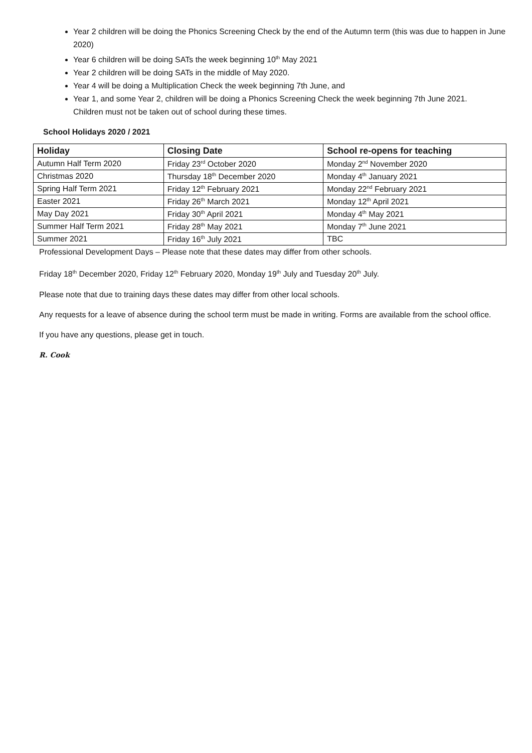Year 2 children will be doing the Phonics Screening Check by the end of the Autumn term (this was due to happen in June 2020)
Year 6 children will be doing SATs the week beginning 10<sup>th</sup> May 2021
Year 2 children will be doing SATs in the middle of May 2020.
Year 4 will be doing a Multiplication Check the week beginning 7th June, and
Year 1, and some Year 2, children will be doing a Phonics Screening Check the week beginning 7th June 2021.
Children must not be taken out of school during these times.
School Holidays 2020 / 2021
| Holiday | Closing Date | School re-opens for teaching |
| --- | --- | --- |
| Autumn Half Term 2020 | Friday 23<sup>rd</sup> October 2020 | Monday 2<sup>nd</sup> November 2020 |
| Christmas 2020 | Thursday 18<sup>th</sup> December 2020 | Monday 4<sup>th</sup> January 2021 |
| Spring Half Term 2021 | Friday 12<sup>th</sup> February 2021 | Monday 22<sup>nd</sup> February 2021 |
| Easter 2021 | Friday 26<sup>th</sup> March 2021 | Monday 12<sup>th</sup> April 2021 |
| May Day 2021 | Friday 30<sup>th</sup> April 2021 | Monday 4<sup>th</sup> May 2021 |
| Summer Half Term 2021 | Friday 28<sup>th</sup> May 2021 | Monday 7<sup>th</sup> June 2021 |
| Summer 2021 | Friday 16<sup>th</sup> July 2021 | TBC |
Professional Development Days – Please note that these dates may differ from other schools.
Friday 18<sup>th</sup> December 2020, Friday 12<sup>th</sup> February 2020, Monday 19<sup>th</sup> July and Tuesday 20<sup>th</sup> July.
Please note that due to training days these dates may differ from other local schools.
Any requests for a leave of absence during the school term must be made in writing. Forms are available from the school office.
If you have any questions, please get in touch.
R. Cook